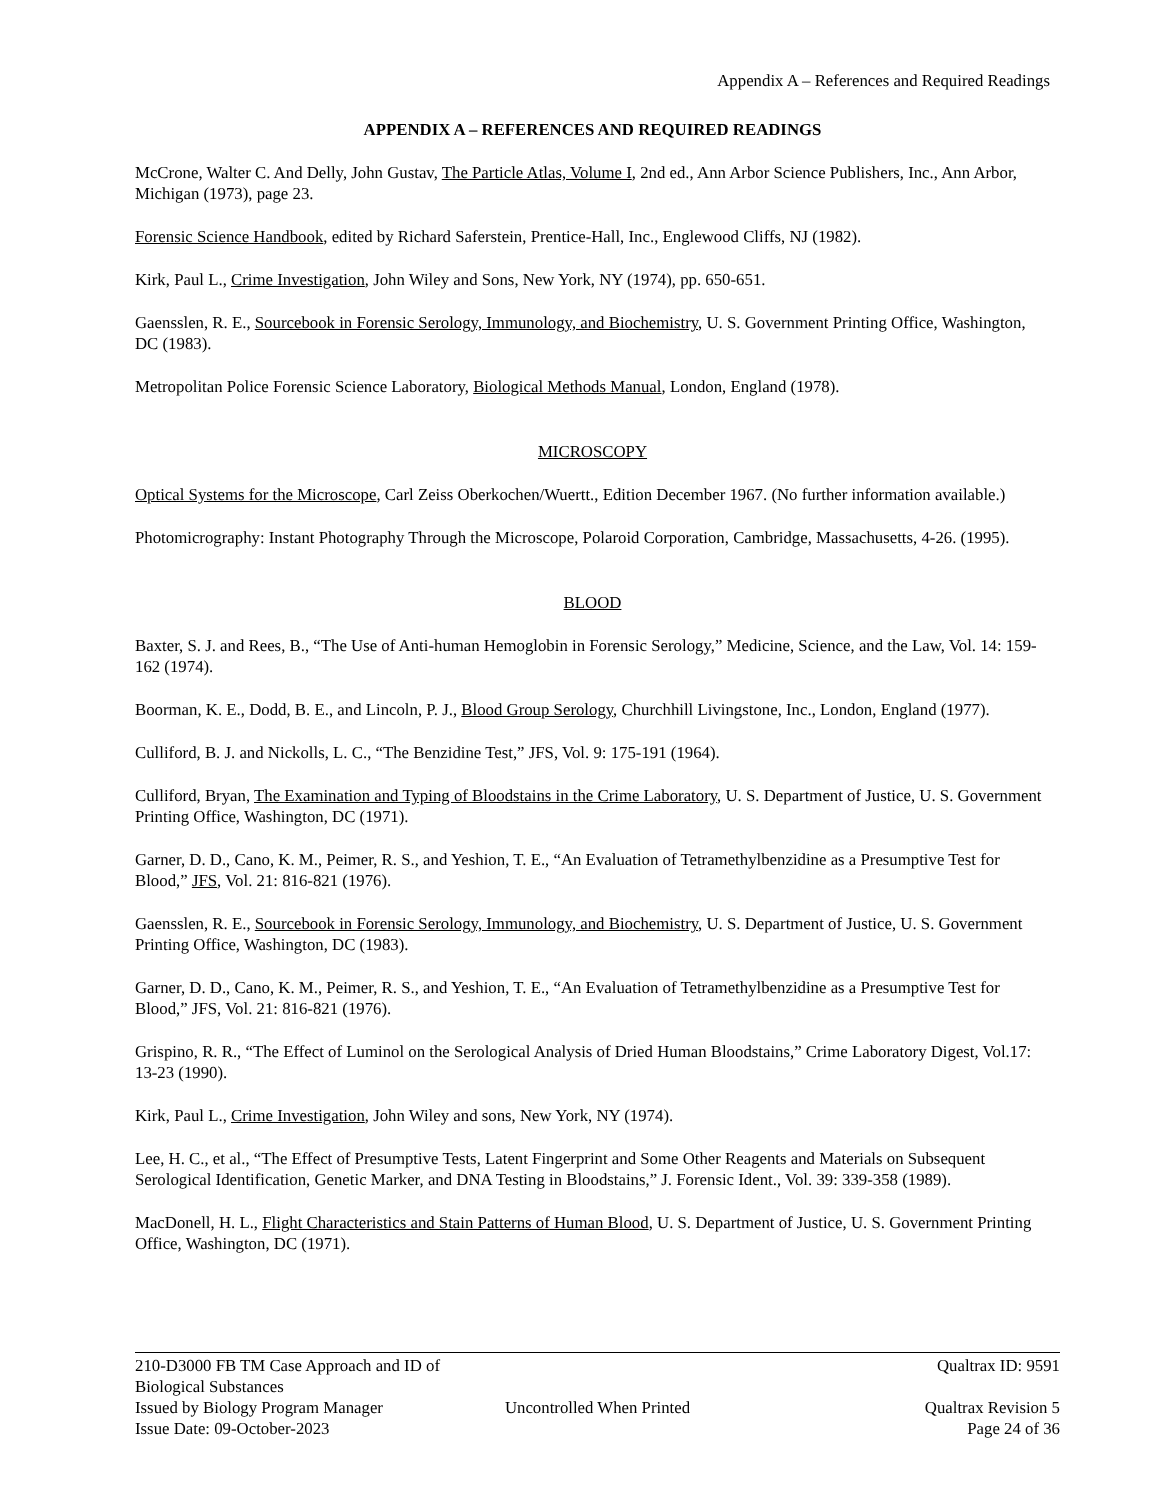Appendix A – References and Required Readings
APPENDIX A – REFERENCES AND REQUIRED READINGS
McCrone, Walter C. And Delly, John Gustav, The Particle Atlas, Volume I, 2nd ed., Ann Arbor Science Publishers, Inc., Ann Arbor, Michigan (1973), page 23.
Forensic Science Handbook, edited by Richard Saferstein, Prentice-Hall, Inc., Englewood Cliffs, NJ (1982).
Kirk, Paul L., Crime Investigation, John Wiley and Sons, New York, NY (1974), pp. 650-651.
Gaensslen, R. E., Sourcebook in Forensic Serology, Immunology, and Biochemistry, U. S. Government Printing Office, Washington, DC (1983).
Metropolitan Police Forensic Science Laboratory, Biological Methods Manual, London, England (1978).
MICROSCOPY
Optical Systems for the Microscope, Carl Zeiss Oberkochen/Wuertt., Edition December 1967. (No further information available.)
Photomicrography: Instant Photography Through the Microscope, Polaroid Corporation, Cambridge, Massachusetts, 4-26. (1995).
BLOOD
Baxter, S. J. and Rees, B., “The Use of Anti-human Hemoglobin in Forensic Serology,” Medicine, Science, and the Law, Vol. 14: 159-162 (1974).
Boorman, K. E., Dodd, B. E., and Lincoln, P. J., Blood Group Serology, Churchhill Livingstone, Inc., London, England (1977).
Culliford, B. J. and Nickolls, L. C., “The Benzidine Test,” JFS, Vol. 9: 175-191 (1964).
Culliford, Bryan, The Examination and Typing of Bloodstains in the Crime Laboratory, U. S. Department of Justice, U. S. Government Printing Office, Washington, DC (1971).
Garner, D. D., Cano, K. M., Peimer, R. S., and Yeshion, T. E., “An Evaluation of Tetramethylbenzidine as a Presumptive Test for Blood,” JFS, Vol. 21: 816-821 (1976).
Gaensslen, R. E., Sourcebook in Forensic Serology, Immunology, and Biochemistry, U. S. Department of Justice, U. S. Government Printing Office, Washington, DC (1983).
Garner, D. D., Cano, K. M., Peimer, R. S., and Yeshion, T. E., “An Evaluation of Tetramethylbenzidine as a Presumptive Test for Blood,” JFS, Vol. 21: 816-821 (1976).
Grispino, R. R., “The Effect of Luminol on the Serological Analysis of Dried Human Bloodstains,” Crime Laboratory Digest, Vol.17: 13-23 (1990).
Kirk, Paul L., Crime Investigation, John Wiley and sons, New York, NY (1974).
Lee, H. C., et al., “The Effect of Presumptive Tests, Latent Fingerprint and Some Other Reagents and Materials on Subsequent Serological Identification, Genetic Marker, and DNA Testing in Bloodstains,” J. Forensic Ident., Vol. 39: 339-358 (1989).
MacDonell, H. L., Flight Characteristics and Stain Patterns of Human Blood, U. S. Department of Justice, U. S. Government Printing Office, Washington, DC (1971).
210-D3000 FB TM Case Approach and ID of Biological Substances Qualtrax ID: 9591
Issued by Biology Program Manager Uncontrolled When Printed Qualtrax Revision 5
Issue Date: 09-October-2023 Page 24 of 36